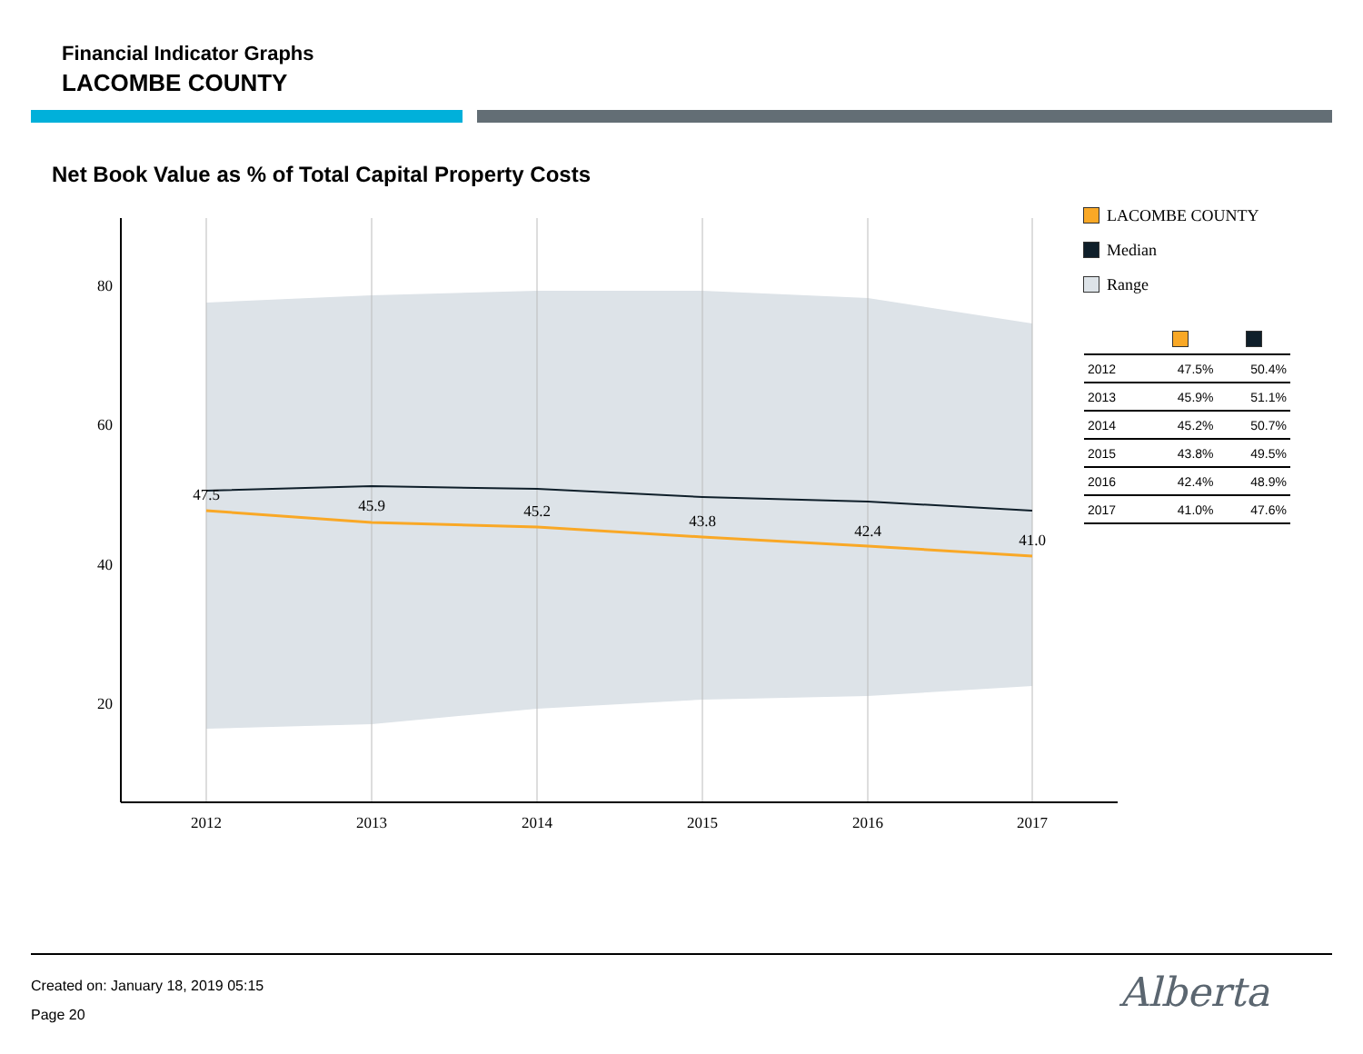Financial Indicator Graphs
LACOMBE COUNTY
Net Book Value as % of Total Capital Property Costs
80
60
40
20
2012
2013
2014
2015
2016
2017
47.5
45.9
45.2
43.8
42.4
41.0
LACOMBE COUNTY
Median
Range
| 2012 | 47.5% | 50.4% |
| 2013 | 45.9% | 51.1% |
| 2014 | 45.2% | 50.7% |
| 2015 | 43.8% | 49.5% |
| 2016 | 42.4% | 48.9% |
| 2017 | 41.0% | 47.6% |
Created on: January 18, 2019 05:15
Page 20
Alberta